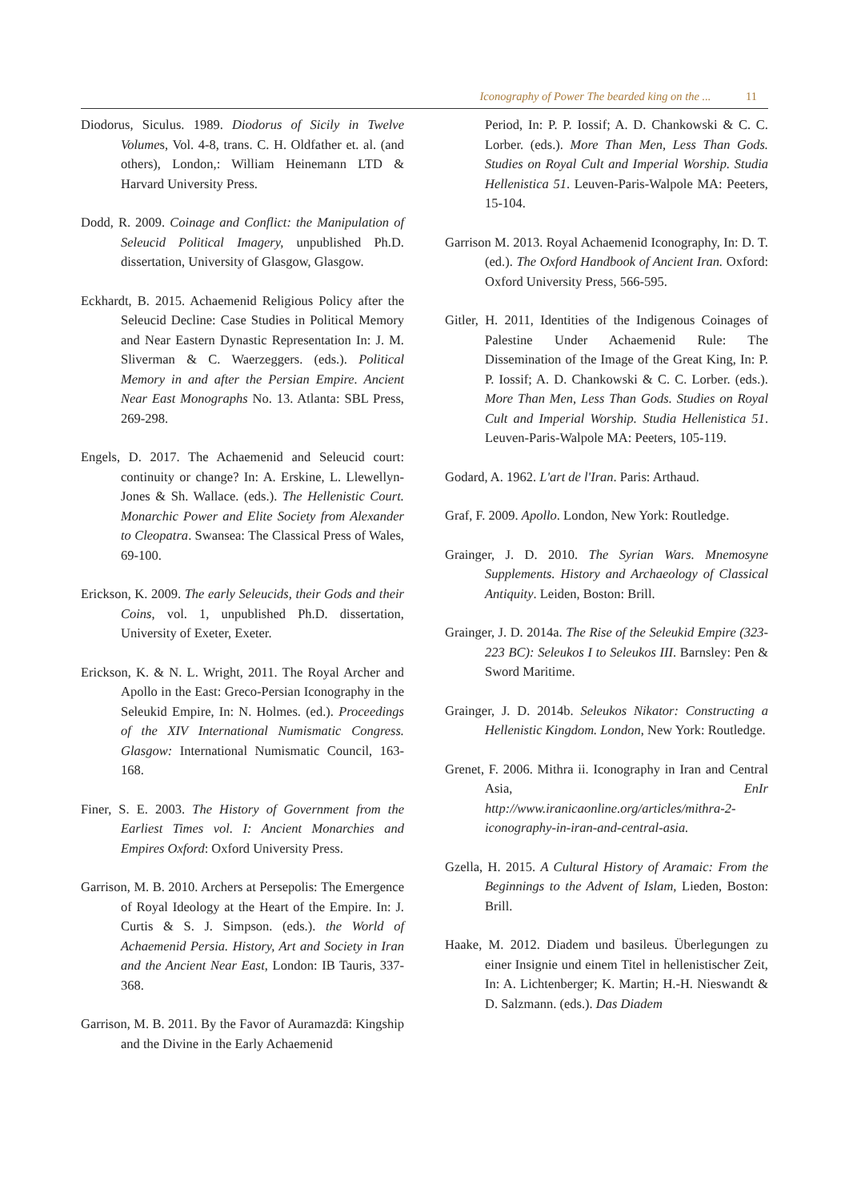Iconography of Power The bearded king on the ... 11
Diodorus, Siculus. 1989. Diodorus of Sicily in Twelve Volumes, Vol. 4-8, trans. C. H. Oldfather et. al. (and others), London,: William Heinemann LTD & Harvard University Press.
Dodd, R. 2009. Coinage and Conflict: the Manipulation of Seleucid Political Imagery, unpublished Ph.D. dissertation, University of Glasgow, Glasgow.
Eckhardt, B. 2015. Achaemenid Religious Policy after the Seleucid Decline: Case Studies in Political Memory and Near Eastern Dynastic Representation In: J. M. Sliverman & C. Waerzeggers. (eds.). Political Memory in and after the Persian Empire. Ancient Near East Monographs No. 13. Atlanta: SBL Press, 269-298.
Engels, D. 2017. The Achaemenid and Seleucid court: continuity or change? In: A. Erskine, L. Llewellyn-Jones & Sh. Wallace. (eds.). The Hellenistic Court. Monarchic Power and Elite Society from Alexander to Cleopatra. Swansea: The Classical Press of Wales, 69-100.
Erickson, K. 2009. The early Seleucids, their Gods and their Coins, vol. 1, unpublished Ph.D. dissertation, University of Exeter, Exeter.
Erickson, K. & N. L. Wright, 2011. The Royal Archer and Apollo in the East: Greco-Persian Iconography in the Seleukid Empire, In: N. Holmes. (ed.). Proceedings of the XIV International Numismatic Congress. Glasgow: International Numismatic Council, 163-168.
Finer, S. E. 2003. The History of Government from the Earliest Times vol. I: Ancient Monarchies and Empires Oxford: Oxford University Press.
Garrison, M. B. 2010. Archers at Persepolis: The Emergence of Royal Ideology at the Heart of the Empire. In: J. Curtis & S. J. Simpson. (eds.). the World of Achaemenid Persia. History, Art and Society in Iran and the Ancient Near East, London: IB Tauris, 337-368.
Garrison, M. B. 2011. By the Favor of Auramazdā: Kingship and the Divine in the Early Achaemenid
Period, In: P. P. Iossif; A. D. Chankowski & C. C. Lorber. (eds.). More Than Men, Less Than Gods. Studies on Royal Cult and Imperial Worship. Studia Hellenistica 51. Leuven-Paris-Walpole MA: Peeters, 15-104.
Garrison M. 2013. Royal Achaemenid Iconography, In: D. T. (ed.). The Oxford Handbook of Ancient Iran. Oxford: Oxford University Press, 566-595.
Gitler, H. 2011, Identities of the Indigenous Coinages of Palestine Under Achaemenid Rule: The Dissemination of the Image of the Great King, In: P. P. Iossif; A. D. Chankowski & C. C. Lorber. (eds.). More Than Men, Less Than Gods. Studies on Royal Cult and Imperial Worship. Studia Hellenistica 51. Leuven-Paris-Walpole MA: Peeters, 105-119.
Godard, A. 1962. L'art de l'Iran. Paris: Arthaud.
Graf, F. 2009. Apollo. London, New York: Routledge.
Grainger, J. D. 2010. The Syrian Wars. Mnemosyne Supplements. History and Archaeology of Classical Antiquity. Leiden, Boston: Brill.
Grainger, J. D. 2014a. The Rise of the Seleukid Empire (323-223 BC): Seleukos I to Seleukos III. Barnsley: Pen & Sword Maritime.
Grainger, J. D. 2014b. Seleukos Nikator: Constructing a Hellenistic Kingdom. London, New York: Routledge.
Grenet, F. 2006. Mithra ii. Iconography in Iran and Central Asia, EnIr http://www.iranicaonline.org/articles/mithra-2-iconography-in-iran-and-central-asia.
Gzella, H. 2015. A Cultural History of Aramaic: From the Beginnings to the Advent of Islam, Lieden, Boston: Brill.
Haake, M. 2012. Diadem und basileus. Überlegungen zu einer Insignie und einem Titel in hellenistischer Zeit, In: A. Lichtenberger; K. Martin; H.-H. Nieswandt & D. Salzmann. (eds.). Das Diadem